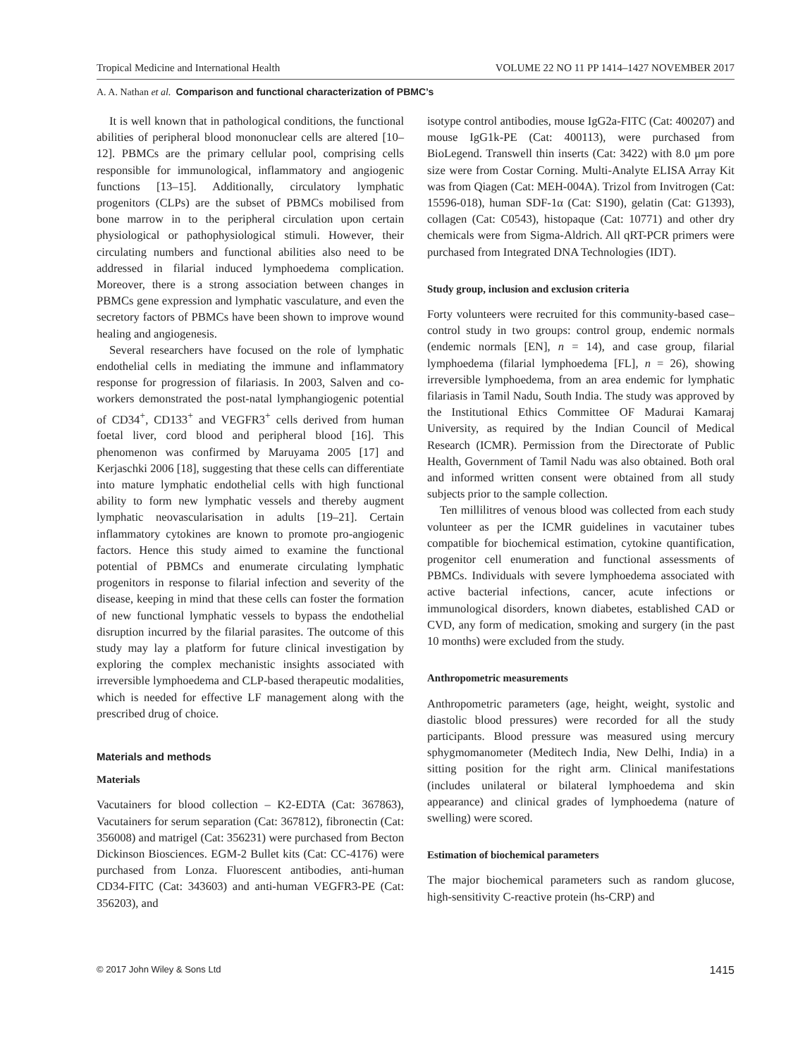Tropical Medicine and International Health VOLUME 22 NO 11 PP 1414–1427 NOVEMBER 2017
A. A. Nathan et al. Comparison and functional characterization of PBMC’s
It is well known that in pathological conditions, the functional abilities of peripheral blood mononuclear cells are altered [10–12]. PBMCs are the primary cellular pool, comprising cells responsible for immunological, inflammatory and angiogenic functions [13–15]. Additionally, circulatory lymphatic progenitors (CLPs) are the subset of PBMCs mobilised from bone marrow in to the peripheral circulation upon certain physiological or pathophysiological stimuli. However, their circulating numbers and functional abilities also need to be addressed in filarial induced lymphoedema complication. Moreover, there is a strong association between changes in PBMCs gene expression and lymphatic vasculature, and even the secretory factors of PBMCs have been shown to improve wound healing and angiogenesis.
Several researchers have focused on the role of lymphatic endothelial cells in mediating the immune and inflammatory response for progression of filariasis. In 2003, Salven and co-workers demonstrated the post-natal lymphangiogenic potential of CD34<sup>+</sup>, CD133<sup>+</sup> and VEGFR3<sup>+</sup> cells derived from human foetal liver, cord blood and peripheral blood [16]. This phenomenon was confirmed by Maruyama 2005 [17] and Kerjaschki 2006 [18], suggesting that these cells can differentiate into mature lymphatic endothelial cells with high functional ability to form new lymphatic vessels and thereby augment lymphatic neovascularisation in adults [19–21]. Certain inflammatory cytokines are known to promote pro-angiogenic factors. Hence this study aimed to examine the functional potential of PBMCs and enumerate circulating lymphatic progenitors in response to filarial infection and severity of the disease, keeping in mind that these cells can foster the formation of new functional lymphatic vessels to bypass the endothelial disruption incurred by the filarial parasites. The outcome of this study may lay a platform for future clinical investigation by exploring the complex mechanistic insights associated with irreversible lymphoedema and CLP-based therapeutic modalities, which is needed for effective LF management along with the prescribed drug of choice.
Materials and methods
Materials
Vacutainers for blood collection – K2-EDTA (Cat: 367863), Vacutainers for serum separation (Cat: 367812), fibronectin (Cat: 356008) and matrigel (Cat: 356231) were purchased from Becton Dickinson Biosciences. EGM-2 Bullet kits (Cat: CC-4176) were purchased from Lonza. Fluorescent antibodies, anti-human CD34-FITC (Cat: 343603) and anti-human VEGFR3-PE (Cat: 356203), and
isotype control antibodies, mouse IgG2a-FITC (Cat: 400207) and mouse IgG1k-PE (Cat: 400113), were purchased from BioLegend. Transwell thin inserts (Cat: 3422) with 8.0 μm pore size were from Costar Corning. Multi-Analyte ELISA Array Kit was from Qiagen (Cat: MEH-004A). Trizol from Invitrogen (Cat: 15596-018), human SDF-1α (Cat: S190), gelatin (Cat: G1393), collagen (Cat: C0543), histopaque (Cat: 10771) and other dry chemicals were from Sigma-Aldrich. All qRT-PCR primers were purchased from Integrated DNA Technologies (IDT).
Study group, inclusion and exclusion criteria
Forty volunteers were recruited for this community-based case–control study in two groups: control group, endemic normals (endemic normals [EN], n = 14), and case group, filarial lymphoedema (filarial lymphoedema [FL], n = 26), showing irreversible lymphoedema, from an area endemic for lymphatic filariasis in Tamil Nadu, South India. The study was approved by the Institutional Ethics Committee OF Madurai Kamaraj University, as required by the Indian Council of Medical Research (ICMR). Permission from the Directorate of Public Health, Government of Tamil Nadu was also obtained. Both oral and informed written consent were obtained from all study subjects prior to the sample collection.
Ten millilitres of venous blood was collected from each study volunteer as per the ICMR guidelines in vacutainer tubes compatible for biochemical estimation, cytokine quantification, progenitor cell enumeration and functional assessments of PBMCs. Individuals with severe lymphoedema associated with active bacterial infections, cancer, acute infections or immunological disorders, known diabetes, established CAD or CVD, any form of medication, smoking and surgery (in the past 10 months) were excluded from the study.
Anthropometric measurements
Anthropometric parameters (age, height, weight, systolic and diastolic blood pressures) were recorded for all the study participants. Blood pressure was measured using mercury sphygmomanometer (Meditech India, New Delhi, India) in a sitting position for the right arm. Clinical manifestations (includes unilateral or bilateral lymphoedema and skin appearance) and clinical grades of lymphoedema (nature of swelling) were scored.
Estimation of biochemical parameters
The major biochemical parameters such as random glucose, high-sensitivity C-reactive protein (hs-CRP) and
© 2017 John Wiley & Sons Ltd 1415